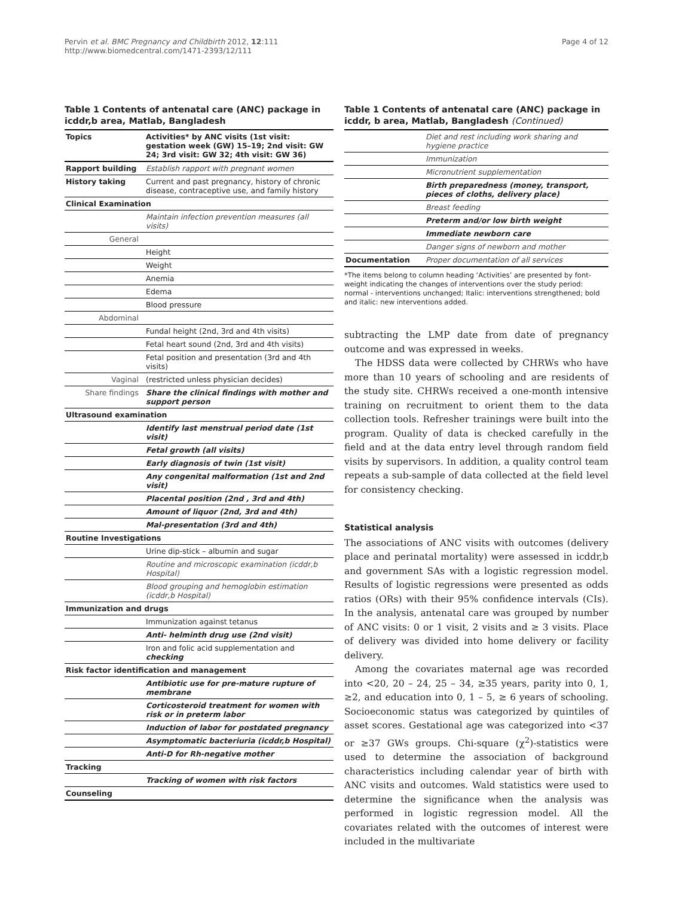Pervin et al. BMC Pregnancy and Childbirth 2012, 12:111
http://www.biomedcentral.com/1471-2393/12/111
Page 4 of 12
Table 1 Contents of antenatal care (ANC) package in icddr,b area, Matlab, Bangladesh
| Topics | Activities* by ANC visits (1st visit: gestation week (GW) 15–19; 2nd visit: GW 24; 3rd visit: GW 32; 4th visit: GW 36) |
| --- | --- |
| Rapport building | Establish rapport with pregnant women |
| History taking | Current and past pregnancy, history of chronic disease, contraceptive use, and family history |
| Clinical Examination | |
| | Maintain infection prevention measures (all visits) |
| General | |
| | Height |
| | Weight |
| | Anemia |
| | Edema |
| | Blood pressure |
| Abdominal | |
| | Fundal height (2nd, 3rd and 4th visits) |
| | Fetal heart sound (2nd, 3rd and 4th visits) |
| | Fetal position and presentation (3rd and 4th visits) |
| Vaginal | (restricted unless physician decides) |
| Share findings | Share the clinical findings with mother and support person |
| Ultrasound examination | |
| | Identify last menstrual period date (1st visit) |
| | Fetal growth (all visits) |
| | Early diagnosis of twin (1st visit) |
| | Any congenital malformation (1st and 2nd visit) |
| | Placental position (2nd , 3rd and 4th) |
| | Amount of liquor (2nd, 3rd and 4th) |
| | Mal-presentation (3rd and 4th) |
| Routine Investigations | |
| | Urine dip-stick – albumin and sugar |
| | Routine and microscopic examination (icddr,b Hospital) |
| | Blood grouping and hemoglobin estimation (icddr,b Hospital) |
| Immunization and drugs | |
| | Immunization against tetanus |
| | Anti- helminth drug use (2nd visit) |
| | Iron and folic acid supplementation and checking |
| Risk factor identification and management | |
| | Antibiotic use for pre-mature rupture of membrane |
| | Corticosteroid treatment for women with risk or in preterm labor |
| | Induction of labor for postdated pregnancy |
| | Asymptomatic bacteriuria (icddr,b Hospital) |
| | Anti-D for Rh-negative mother |
| Tracking | |
| | Tracking of women with risk factors |
| Counseling | |
Table 1 Contents of antenatal care (ANC) package in icddr, b area, Matlab, Bangladesh (Continued)
| | Diet and rest including work sharing and hygiene practice |
| | Immunization |
| | Micronutrient supplementation |
| | Birth preparedness (money, transport, pieces of cloths, delivery place) |
| | Breast feeding |
| | Preterm and/or low birth weight |
| | Immediate newborn care |
| | Danger signs of newborn and mother |
| Documentation | Proper documentation of all services |
*The items belong to column heading ‘Activities’ are presented by font-weight indicating the changes of interventions over the study period:
normal - interventions unchanged; Italic: interventions strengthened; bold and italic: new interventions added.
subtracting the LMP date from date of pregnancy outcome and was expressed in weeks.
The HDSS data were collected by CHRWs who have more than 10 years of schooling and are residents of the study site. CHRWs received a one-month intensive training on recruitment to orient them to the data collection tools. Refresher trainings were built into the program. Quality of data is checked carefully in the field and at the data entry level through random field visits by supervisors. In addition, a quality control team repeats a sub-sample of data collected at the field level for consistency checking.
Statistical analysis
The associations of ANC visits with outcomes (delivery place and perinatal mortality) were assessed in icddr,b and government SAs with a logistic regression model. Results of logistic regressions were presented as odds ratios (ORs) with their 95% confidence intervals (CIs). In the analysis, antenatal care was grouped by number of ANC visits: 0 or 1 visit, 2 visits and ≥ 3 visits. Place of delivery was divided into home delivery or facility delivery.
Among the covariates maternal age was recorded into <20, 20 – 24, 25 – 34, ≥35 years, parity into 0, 1, ≥2, and education into 0, 1 – 5, ≥ 6 years of schooling. Socioeconomic status was categorized by quintiles of asset scores. Gestational age was categorized into <37 or ≥37 GWs groups. Chi-square (χ<sup>2</sup>)-statistics were used to determine the association of background characteristics including calendar year of birth with ANC visits and outcomes. Wald statistics were used to determine the significance when the analysis was performed in logistic regression model. All the covariates related with the outcomes of interest were included in the multivariate